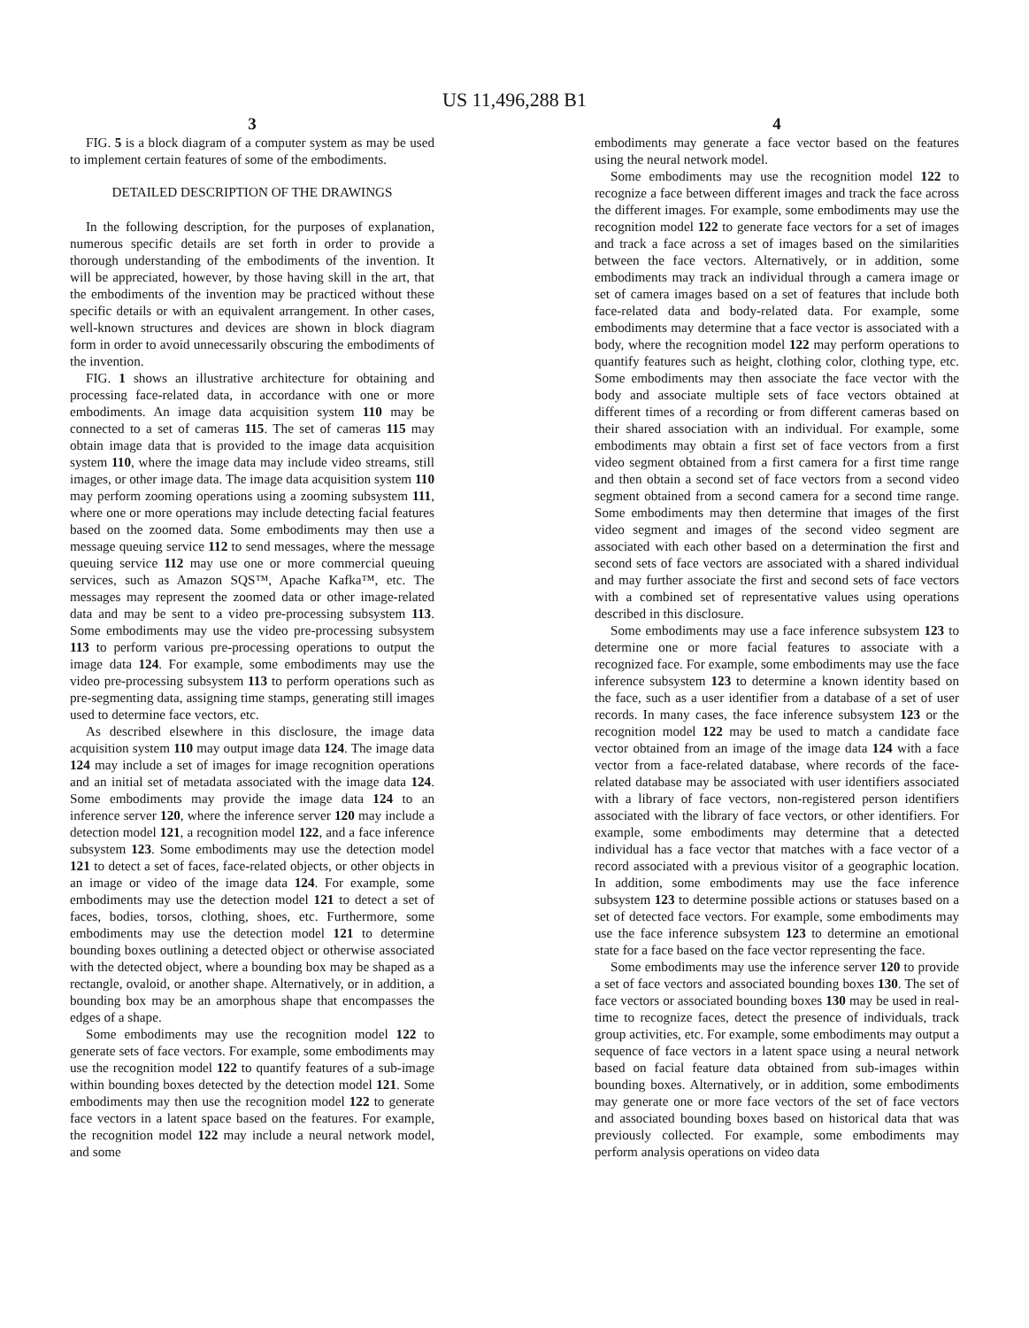US 11,496,288 B1
3
FIG. 5 is a block diagram of a computer system as may be used to implement certain features of some of the embodiments.
DETAILED DESCRIPTION OF THE DRAWINGS
In the following description, for the purposes of explanation, numerous specific details are set forth in order to provide a thorough understanding of the embodiments of the invention. It will be appreciated, however, by those having skill in the art, that the embodiments of the invention may be practiced without these specific details or with an equivalent arrangement. In other cases, well-known structures and devices are shown in block diagram form in order to avoid unnecessarily obscuring the embodiments of the invention.
FIG. 1 shows an illustrative architecture for obtaining and processing face-related data, in accordance with one or more embodiments. An image data acquisition system 110 may be connected to a set of cameras 115. The set of cameras 115 may obtain image data that is provided to the image data acquisition system 110, where the image data may include video streams, still images, or other image data. The image data acquisition system 110 may perform zooming operations using a zooming subsystem 111, where one or more operations may include detecting facial features based on the zoomed data. Some embodiments may then use a message queuing service 112 to send messages, where the message queuing service 112 may use one or more commercial queuing services, such as Amazon SQS™, Apache Kafka™, etc. The messages may represent the zoomed data or other image-related data and may be sent to a video pre-processing subsystem 113. Some embodiments may use the video pre-processing subsystem 113 to perform various pre-processing operations to output the image data 124. For example, some embodiments may use the video pre-processing subsystem 113 to perform operations such as pre-segmenting data, assigning time stamps, generating still images used to determine face vectors, etc.
As described elsewhere in this disclosure, the image data acquisition system 110 may output image data 124. The image data 124 may include a set of images for image recognition operations and an initial set of metadata associated with the image data 124. Some embodiments may provide the image data 124 to an inference server 120, where the inference server 120 may include a detection model 121, a recognition model 122, and a face inference subsystem 123. Some embodiments may use the detection model 121 to detect a set of faces, face-related objects, or other objects in an image or video of the image data 124. For example, some embodiments may use the detection model 121 to detect a set of faces, bodies, torsos, clothing, shoes, etc. Furthermore, some embodiments may use the detection model 121 to determine bounding boxes outlining a detected object or otherwise associated with the detected object, where a bounding box may be shaped as a rectangle, ovaloid, or another shape. Alternatively, or in addition, a bounding box may be an amorphous shape that encompasses the edges of a shape.
Some embodiments may use the recognition model 122 to generate sets of face vectors. For example, some embodiments may use the recognition model 122 to quantify features of a sub-image within bounding boxes detected by the detection model 121. Some embodiments may then use the recognition model 122 to generate face vectors in a latent space based on the features. For example, the recognition model 122 may include a neural network model, and some
4
embodiments may generate a face vector based on the features using the neural network model.
Some embodiments may use the recognition model 122 to recognize a face between different images and track the face across the different images. For example, some embodiments may use the recognition model 122 to generate face vectors for a set of images and track a face across a set of images based on the similarities between the face vectors. Alternatively, or in addition, some embodiments may track an individual through a camera image or set of camera images based on a set of features that include both face-related data and body-related data. For example, some embodiments may determine that a face vector is associated with a body, where the recognition model 122 may perform operations to quantify features such as height, clothing color, clothing type, etc. Some embodiments may then associate the face vector with the body and associate multiple sets of face vectors obtained at different times of a recording or from different cameras based on their shared association with an individual. For example, some embodiments may obtain a first set of face vectors from a first video segment obtained from a first camera for a first time range and then obtain a second set of face vectors from a second video segment obtained from a second camera for a second time range. Some embodiments may then determine that images of the first video segment and images of the second video segment are associated with each other based on a determination the first and second sets of face vectors are associated with a shared individual and may further associate the first and second sets of face vectors with a combined set of representative values using operations described in this disclosure.
Some embodiments may use a face inference subsystem 123 to determine one or more facial features to associate with a recognized face. For example, some embodiments may use the face inference subsystem 123 to determine a known identity based on the face, such as a user identifier from a database of a set of user records. In many cases, the face inference subsystem 123 or the recognition model 122 may be used to match a candidate face vector obtained from an image of the image data 124 with a face vector from a face-related database, where records of the face-related database may be associated with user identifiers associated with a library of face vectors, non-registered person identifiers associated with the library of face vectors, or other identifiers. For example, some embodiments may determine that a detected individual has a face vector that matches with a face vector of a record associated with a previous visitor of a geographic location. In addition, some embodiments may use the face inference subsystem 123 to determine possible actions or statuses based on a set of detected face vectors. For example, some embodiments may use the face inference subsystem 123 to determine an emotional state for a face based on the face vector representing the face.
Some embodiments may use the inference server 120 to provide a set of face vectors and associated bounding boxes 130. The set of face vectors or associated bounding boxes 130 may be used in real-time to recognize faces, detect the presence of individuals, track group activities, etc. For example, some embodiments may output a sequence of face vectors in a latent space using a neural network based on facial feature data obtained from sub-images within bounding boxes. Alternatively, or in addition, some embodiments may generate one or more face vectors of the set of face vectors and associated bounding boxes based on historical data that was previously collected. For example, some embodiments may perform analysis operations on video data